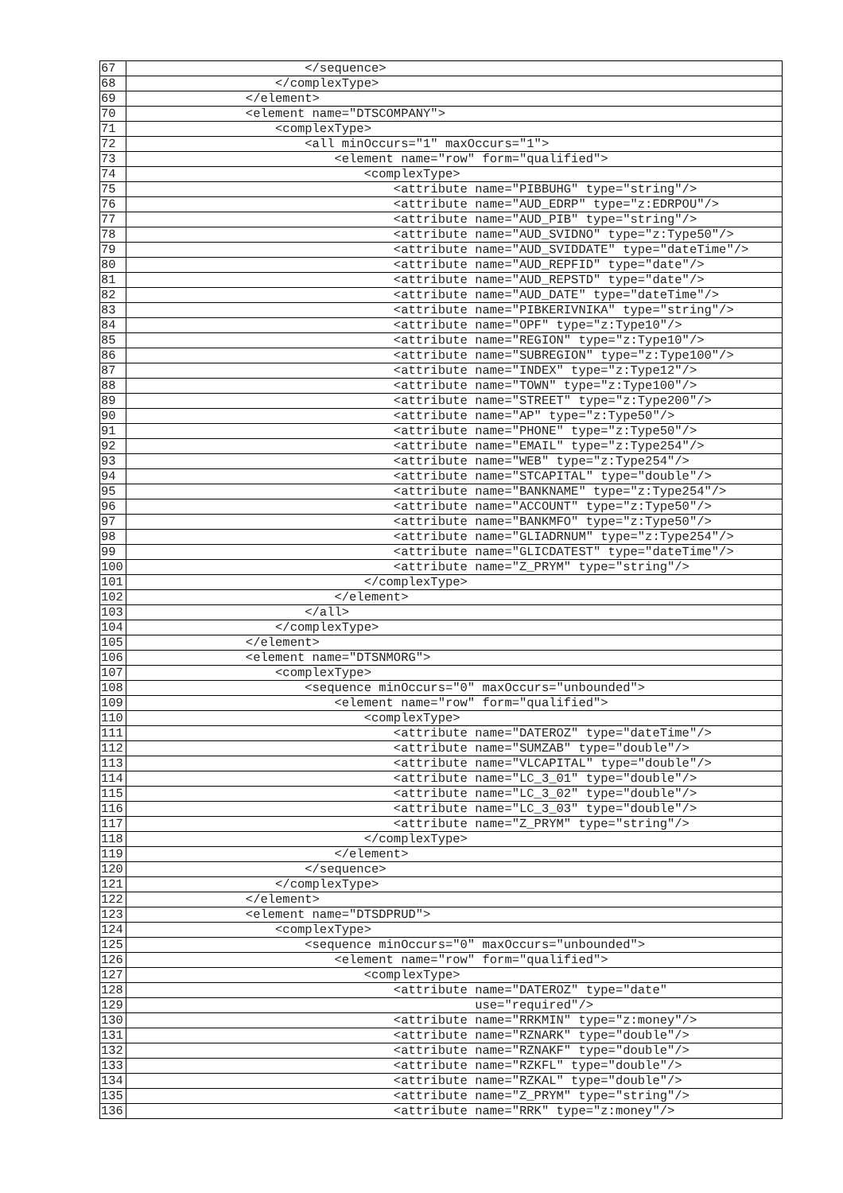| 67 | </sequence> |
| 68 | </complexType> |
| 69 | </element> |
| 70 | <element name="DTSCOMPANY"> |
| 71 | <complexType> |
| 72 | <all minOccurs="1" maxOccurs="1"> |
| 73 | <element name="row" form="qualified"> |
| 74 | <complexType> |
| 75 | <attribute name="PIBBUHG" type="string"/> |
| 76 | <attribute name="AUD_EDRP" type="z:EDRPOU"/> |
| 77 | <attribute name="AUD_PIB" type="string"/> |
| 78 | <attribute name="AUD_SVIDNO" type="z:Type50"/> |
| 79 | <attribute name="AUD_SVIDDATE" type="dateTime"/> |
| 80 | <attribute name="AUD_REPFID" type="date"/> |
| 81 | <attribute name="AUD_REPSTD" type="date"/> |
| 82 | <attribute name="AUD_DATE" type="dateTime"/> |
| 83 | <attribute name="PIBKERIVNIKA" type="string"/> |
| 84 | <attribute name="OPF" type="z:Type10"/> |
| 85 | <attribute name="REGION" type="z:Type10"/> |
| 86 | <attribute name="SUBREGION" type="z:Type100"/> |
| 87 | <attribute name="INDEX" type="z:Type12"/> |
| 88 | <attribute name="TOWN" type="z:Type100"/> |
| 89 | <attribute name="STREET" type="z:Type200"/> |
| 90 | <attribute name="AP" type="z:Type50"/> |
| 91 | <attribute name="PHONE" type="z:Type50"/> |
| 92 | <attribute name="EMAIL" type="z:Type254"/> |
| 93 | <attribute name="WEB" type="z:Type254"/> |
| 94 | <attribute name="STCAPITAL" type="double"/> |
| 95 | <attribute name="BANKNAME" type="z:Type254"/> |
| 96 | <attribute name="ACCOUNT" type="z:Type50"/> |
| 97 | <attribute name="BANKMFO" type="z:Type50"/> |
| 98 | <attribute name="GLIADRNUM" type="z:Type254"/> |
| 99 | <attribute name="GLICDATEST" type="dateTime"/> |
| 100 | <attribute name="Z_PRYM" type="string"/> |
| 101 | </complexType> |
| 102 | </element> |
| 103 | </all> |
| 104 | </complexType> |
| 105 | </element> |
| 106 | <element name="DTSNMORG"> |
| 107 | <complexType> |
| 108 | <sequence minOccurs="0" maxOccurs="unbounded"> |
| 109 | <element name="row" form="qualified"> |
| 110 | <complexType> |
| 111 | <attribute name="DATEROZ" type="dateTime"/> |
| 112 | <attribute name="SUMZAB" type="double"/> |
| 113 | <attribute name="VLCAPITAL" type="double"/> |
| 114 | <attribute name="LC_3_01" type="double"/> |
| 115 | <attribute name="LC_3_02" type="double"/> |
| 116 | <attribute name="LC_3_03" type="double"/> |
| 117 | <attribute name="Z_PRYM" type="string"/> |
| 118 | </complexType> |
| 119 | </element> |
| 120 | </sequence> |
| 121 | </complexType> |
| 122 | </element> |
| 123 | <element name="DTSDPRUD"> |
| 124 | <complexType> |
| 125 | <sequence minOccurs="0" maxOccurs="unbounded"> |
| 126 | <element name="row" form="qualified"> |
| 127 | <complexType> |
| 128 | <attribute name="DATEROZ" type="date" |
| 129 | use="required"/> |
| 130 | <attribute name="RRKMIN" type="z:money"/> |
| 131 | <attribute name="RZNARK" type="double"/> |
| 132 | <attribute name="RZNAKF" type="double"/> |
| 133 | <attribute name="RZKFL" type="double"/> |
| 134 | <attribute name="RZKAL" type="double"/> |
| 135 | <attribute name="Z_PRYM" type="string"/> |
| 136 | <attribute name="RRK" type="z:money"/> |